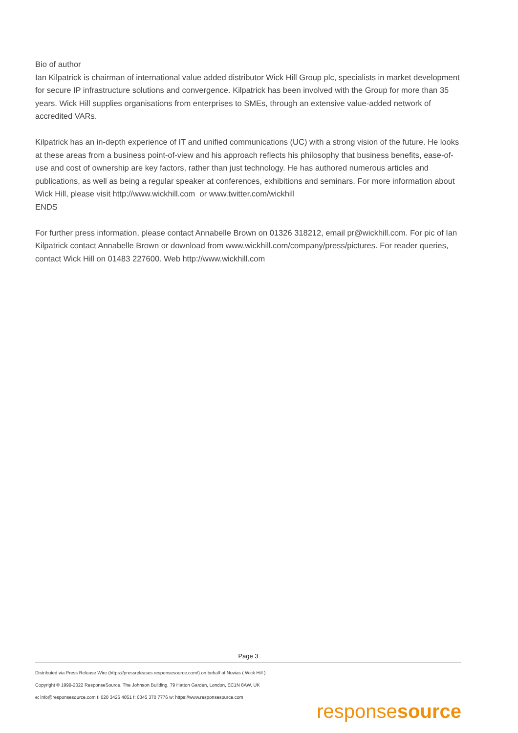Bio of author
Ian Kilpatrick is chairman of international value added distributor Wick Hill Group plc, specialists in market development for secure IP infrastructure solutions and convergence. Kilpatrick has been involved with the Group for more than 35 years. Wick Hill supplies organisations from enterprises to SMEs, through an extensive value-added network of accredited VARs.
Kilpatrick has an in-depth experience of IT and unified communications (UC) with a strong vision of the future. He looks at these areas from a business point-of-view and his approach reflects his philosophy that business benefits, ease-of-use and cost of ownership are key factors, rather than just technology. He has authored numerous articles and publications, as well as being a regular speaker at conferences, exhibitions and seminars. For more information about Wick Hill, please visit http://www.wickhill.com or www.twitter.com/wickhill
ENDS
For further press information, please contact Annabelle Brown on 01326 318212, email pr@wickhill.com. For pic of Ian Kilpatrick contact Annabelle Brown or download from www.wickhill.com/company/press/pictures. For reader queries, contact Wick Hill on 01483 227600. Web http://www.wickhill.com
Page 3
Distributed via Press Release Wire (https://pressreleases.responsesource.com/) on behalf of Nuvias ( Wick Hill )
Copyright © 1999-2022 ResponseSource, The Johnson Building, 79 Hatton Garden, London, EC1N 8AW, UK
e: info@responsesource.com t: 020 3426 4051 f: 0345 370 7776 w: https://www.responsesource.com
responsesource